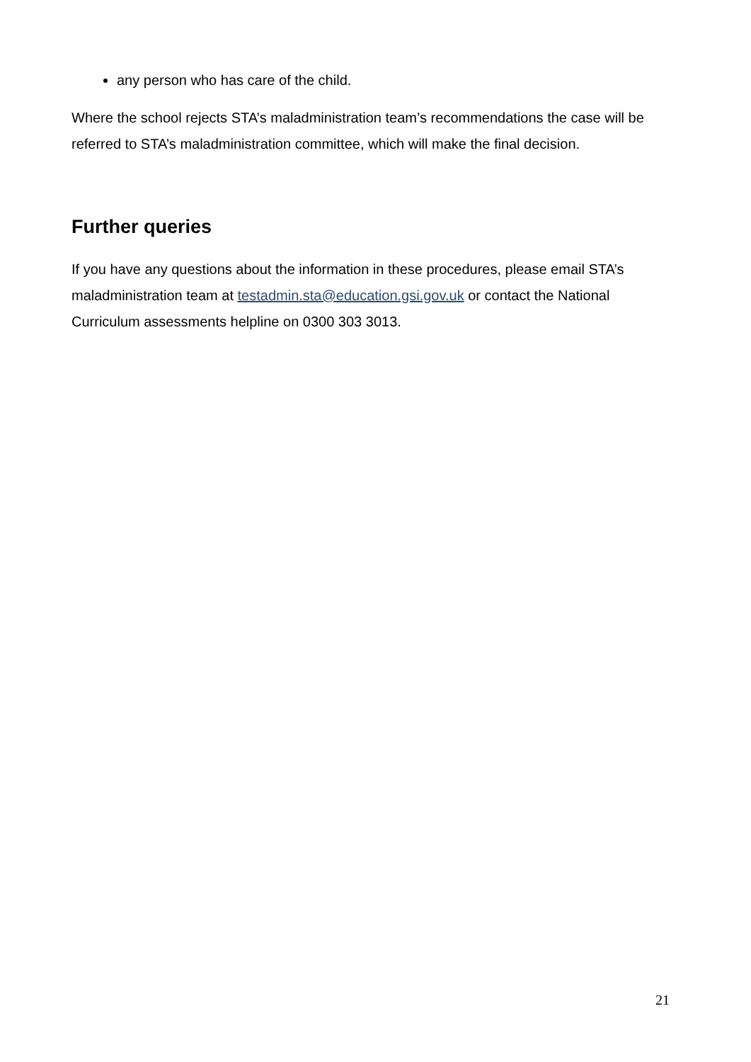any person who has care of the child.
Where the school rejects STA’s maladministration team’s recommendations the case will be referred to STA’s maladministration committee, which will make the final decision.
Further queries
If you have any questions about the information in these procedures, please email STA’s maladministration team at testadmin.sta@education.gsi.gov.uk or contact the National Curriculum assessments helpline on 0300 303 3013.
21